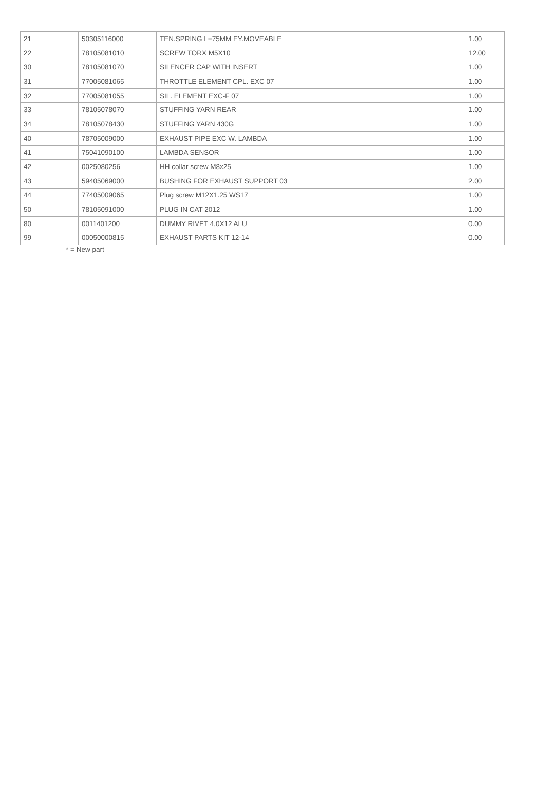| 21 | 50305116000 | TEN.SPRING L=75MM EY.MOVEABLE | | 1.00 |
| 22 | 78105081010 | SCREW TORX M5X10 | | 12.00 |
| 30 | 78105081070 | SILENCER CAP WITH INSERT | | 1.00 |
| 31 | 77005081065 | THROTTLE ELEMENT CPL. EXC 07 | | 1.00 |
| 32 | 77005081055 | SIL. ELEMENT EXC-F 07 | | 1.00 |
| 33 | 78105078070 | STUFFING YARN REAR | | 1.00 |
| 34 | 78105078430 | STUFFING YARN 430G | | 1.00 |
| 40 | 78705009000 | EXHAUST PIPE EXC W. LAMBDA | | 1.00 |
| 41 | 75041090100 | LAMBDA SENSOR | | 1.00 |
| 42 | 0025080256 | HH collar screw M8x25 | | 1.00 |
| 43 | 59405069000 | BUSHING FOR EXHAUST SUPPORT 03 | | 2.00 |
| 44 | 77405009065 | Plug screw M12X1.25 WS17 | | 1.00 |
| 50 | 78105091000 | PLUG IN CAT 2012 | | 1.00 |
| 80 | 0011401200 | DUMMY RIVET 4,0X12 ALU | | 0.00 |
| 99 | 00050000815 | EXHAUST PARTS KIT 12-14 | | 0.00 |
* = New part